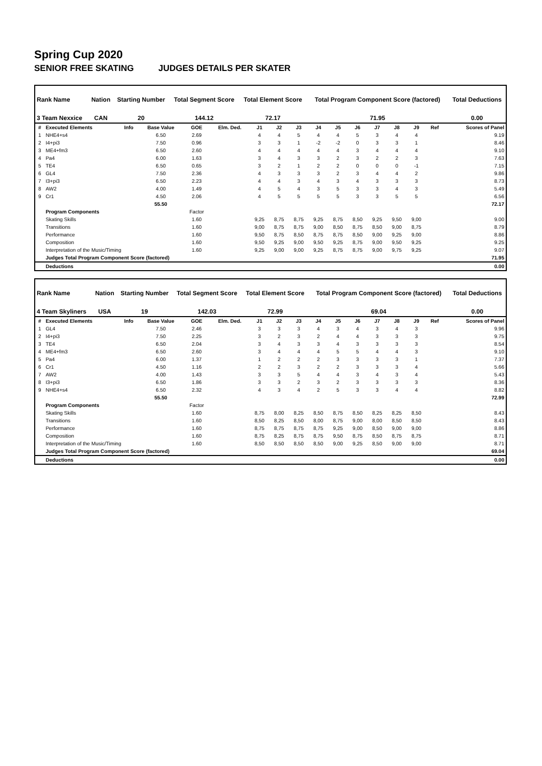Spring Cup 2020
SENIOR FREE SKATING JUDGES DETAILS PER SKATER
| Rank Name | Nation | Starting Number | Total Segment Score | Total Element Score | Total Program Component Score (factored) | Total Deductions |
| --- | --- | --- | --- | --- | --- | --- |
| 3 Team Nexxice | CAN | 20 | 144.12 | 72.17 | 71.95 | 0.00 |
| # | Executed Elements | Info | Base Value | GOE | Elm. Ded. | J1 | J2 | J3 | J4 | J5 | J6 | J7 | J8 | J9 | Ref | Scores of Panel |
| --- | --- | --- | --- | --- | --- | --- | --- | --- | --- | --- | --- | --- | --- | --- | --- | --- |
| 1 | NHE4+s4 | | 6.50 | 2.69 | | 4 | 4 | 5 | 4 | 4 | 5 | 3 | 4 | 4 | | 9.19 |
| 2 | I4+pi3 | | 7.50 | 0.96 | | 3 | 3 | 1 | -2 | -2 | 0 | 3 | 3 | 1 | | 8.46 |
| 3 | ME4+fm3 | | 6.50 | 2.60 | | 4 | 4 | 4 | 4 | 4 | 3 | 4 | 4 | 4 | | 9.10 |
| 4 | Pa4 | | 6.00 | 1.63 | | 3 | 4 | 3 | 3 | 2 | 3 | 2 | 2 | 3 | | 7.63 |
| 5 | TE4 | | 6.50 | 0.65 | | 3 | 2 | 1 | 2 | 2 | 0 | 0 | 0 | -1 | | 7.15 |
| 6 | GL4 | | 7.50 | 2.36 | | 4 | 3 | 3 | 3 | 2 | 3 | 4 | 4 | 2 | | 9.86 |
| 7 | I3+pi3 | | 6.50 | 2.23 | | 4 | 4 | 3 | 4 | 3 | 4 | 3 | 3 | 3 | | 8.73 |
| 8 | AW2 | | 4.00 | 1.49 | | 4 | 5 | 4 | 3 | 5 | 3 | 3 | 4 | 3 | | 5.49 |
| 9 | Cr1 | | 4.50 | 2.06 | | 4 | 5 | 5 | 5 | 5 | 3 | 3 | 5 | 5 | | 6.56 |
| | | | 55.50 | | | | | | | | | | | | | 72.17 |
| | Program Components | | | Factor | | | | | | | | | | | | |
| | Skating Skills | | | 1.60 | | 9,25 | 8,75 | 8,75 | 9,25 | 8,75 | 8,50 | 9,25 | 9,50 | 9,00 | | 9.00 |
| | Transitions | | | 1.60 | | 9,00 | 8,75 | 8,75 | 9,00 | 8,50 | 8,75 | 8,50 | 9,00 | 8,75 | | 8.79 |
| | Performance | | | 1.60 | | 9,50 | 8,75 | 8,50 | 8,75 | 8,75 | 8,50 | 9,00 | 9,25 | 9,00 | | 8.86 |
| | Composition | | | 1.60 | | 9,50 | 9,25 | 9,00 | 9,50 | 9,25 | 8,75 | 9,00 | 9,50 | 9,25 | | 9.25 |
| | Interpretation of the Music/Timing | | | 1.60 | | 9,25 | 9,00 | 9,00 | 9,25 | 8,75 | 8,75 | 9,00 | 9,75 | 9,25 | | 9.07 |
| | Judges Total Program Component Score (factored) | | | | | | | | | | | | | | | 71.95 |
| | Deductions | | | | | | | | | | | | | | | 0.00 |
| Rank Name | Nation | Starting Number | Total Segment Score | Total Element Score | Total Program Component Score (factored) | Total Deductions |
| --- | --- | --- | --- | --- | --- | --- |
| 4 Team Skyliners | USA | 19 | 142.03 | 72.99 | 69.04 | 0.00 |
| # | Executed Elements | Info | Base Value | GOE | Elm. Ded. | J1 | J2 | J3 | J4 | J5 | J6 | J7 | J8 | J9 | Ref | Scores of Panel |
| --- | --- | --- | --- | --- | --- | --- | --- | --- | --- | --- | --- | --- | --- | --- | --- | --- |
| 1 | GL4 | | 7.50 | 2.46 | | 3 | 3 | 3 | 4 | 3 | 4 | 3 | 4 | 3 | | 9.96 |
| 2 | I4+pi3 | | 7.50 | 2.25 | | 3 | 2 | 3 | 2 | 4 | 4 | 3 | 3 | 3 | | 9.75 |
| 3 | TE4 | | 6.50 | 2.04 | | 3 | 4 | 3 | 3 | 4 | 3 | 3 | 3 | 3 | | 8.54 |
| 4 | ME4+fm3 | | 6.50 | 2.60 | | 3 | 4 | 4 | 4 | 5 | 5 | 4 | 4 | 3 | | 9.10 |
| 5 | Pa4 | | 6.00 | 1.37 | | 1 | 2 | 2 | 2 | 3 | 3 | 3 | 3 | 1 | | 7.37 |
| 6 | Cr1 | | 4.50 | 1.16 | | 2 | 2 | 3 | 2 | 2 | 3 | 3 | 3 | 4 | | 5.66 |
| 7 | AW2 | | 4.00 | 1.43 | | 3 | 3 | 5 | 4 | 4 | 3 | 4 | 3 | 4 | | 5.43 |
| 8 | I3+pi3 | | 6.50 | 1.86 | | 3 | 3 | 2 | 3 | 2 | 3 | 3 | 3 | 3 | | 8.36 |
| 9 | NHE4+s4 | | 6.50 | 2.32 | | 4 | 3 | 4 | 2 | 5 | 3 | 3 | 4 | 4 | | 8.82 |
| | | | 55.50 | | | | | | | | | | | | | 72.99 |
| | Program Components | | | Factor | | | | | | | | | | | | |
| | Skating Skills | | | 1.60 | | 8,75 | 8,00 | 8,25 | 8,50 | 8,75 | 8,50 | 8,25 | 8,25 | 8,50 | | 8.43 |
| | Transitions | | | 1.60 | | 8,50 | 8,25 | 8,50 | 8,00 | 8,75 | 9,00 | 8,00 | 8,50 | 8,50 | | 8.43 |
| | Performance | | | 1.60 | | 8,75 | 8,75 | 8,75 | 8,75 | 9,25 | 9,00 | 8,50 | 9,00 | 9,00 | | 8.86 |
| | Composition | | | 1.60 | | 8,75 | 8,25 | 8,75 | 8,75 | 9,50 | 8,75 | 8,50 | 8,75 | 8,75 | | 8.71 |
| | Interpretation of the Music/Timing | | | 1.60 | | 8,50 | 8,50 | 8,50 | 8,50 | 9,00 | 9,25 | 8,50 | 9,00 | 9,00 | | 8.71 |
| | Judges Total Program Component Score (factored) | | | | | | | | | | | | | | | 69.04 |
| | Deductions | | | | | | | | | | | | | | | 0.00 |